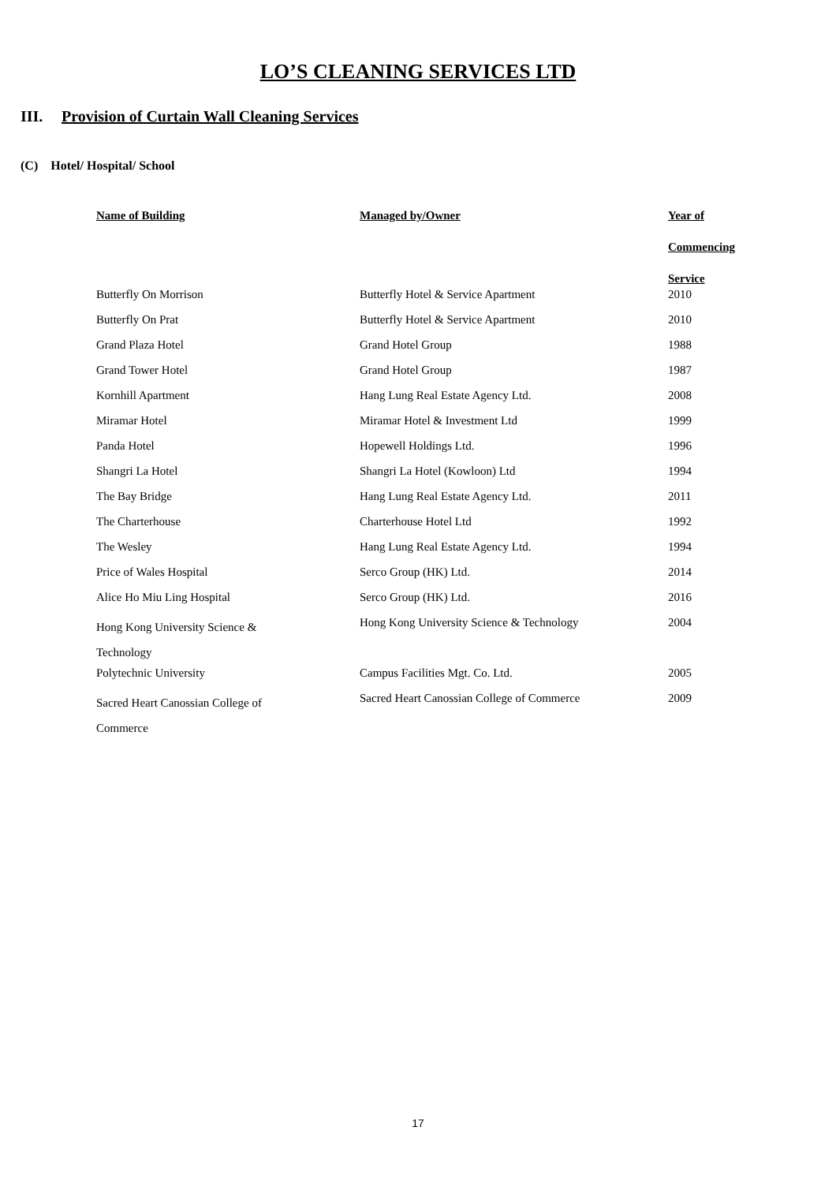LO’S CLEANING SERVICES LTD
III. Provision of Curtain Wall Cleaning Services
(C) Hotel/ Hospital/ School
| Name of Building | Managed by/Owner | Year of Commencing Service |
| --- | --- | --- |
| Butterfly On Morrison | Butterfly Hotel & Service Apartment | 2010 |
| Butterfly On Prat | Butterfly Hotel & Service Apartment | 2010 |
| Grand Plaza Hotel | Grand Hotel Group | 1988 |
| Grand Tower Hotel | Grand Hotel Group | 1987 |
| Kornhill Apartment | Hang Lung Real Estate Agency Ltd. | 2008 |
| Miramar Hotel | Miramar Hotel & Investment Ltd | 1999 |
| Panda Hotel | Hopewell Holdings Ltd. | 1996 |
| Shangri La Hotel | Shangri La Hotel (Kowloon) Ltd | 1994 |
| The Bay Bridge | Hang Lung Real Estate Agency Ltd. | 2011 |
| The Charterhouse | Charterhouse Hotel Ltd | 1992 |
| The Wesley | Hang Lung Real Estate Agency Ltd. | 1994 |
| Price of Wales Hospital | Serco Group (HK) Ltd. | 2014 |
| Alice Ho Miu Ling Hospital | Serco Group (HK) Ltd. | 2016 |
| Hong Kong University Science & Technology | Hong Kong University Science & Technology | 2004 |
| Polytechnic University | Campus Facilities Mgt. Co. Ltd. | 2005 |
| Sacred Heart Canossian College of Commerce | Sacred Heart Canossian College of Commerce | 2009 |
17